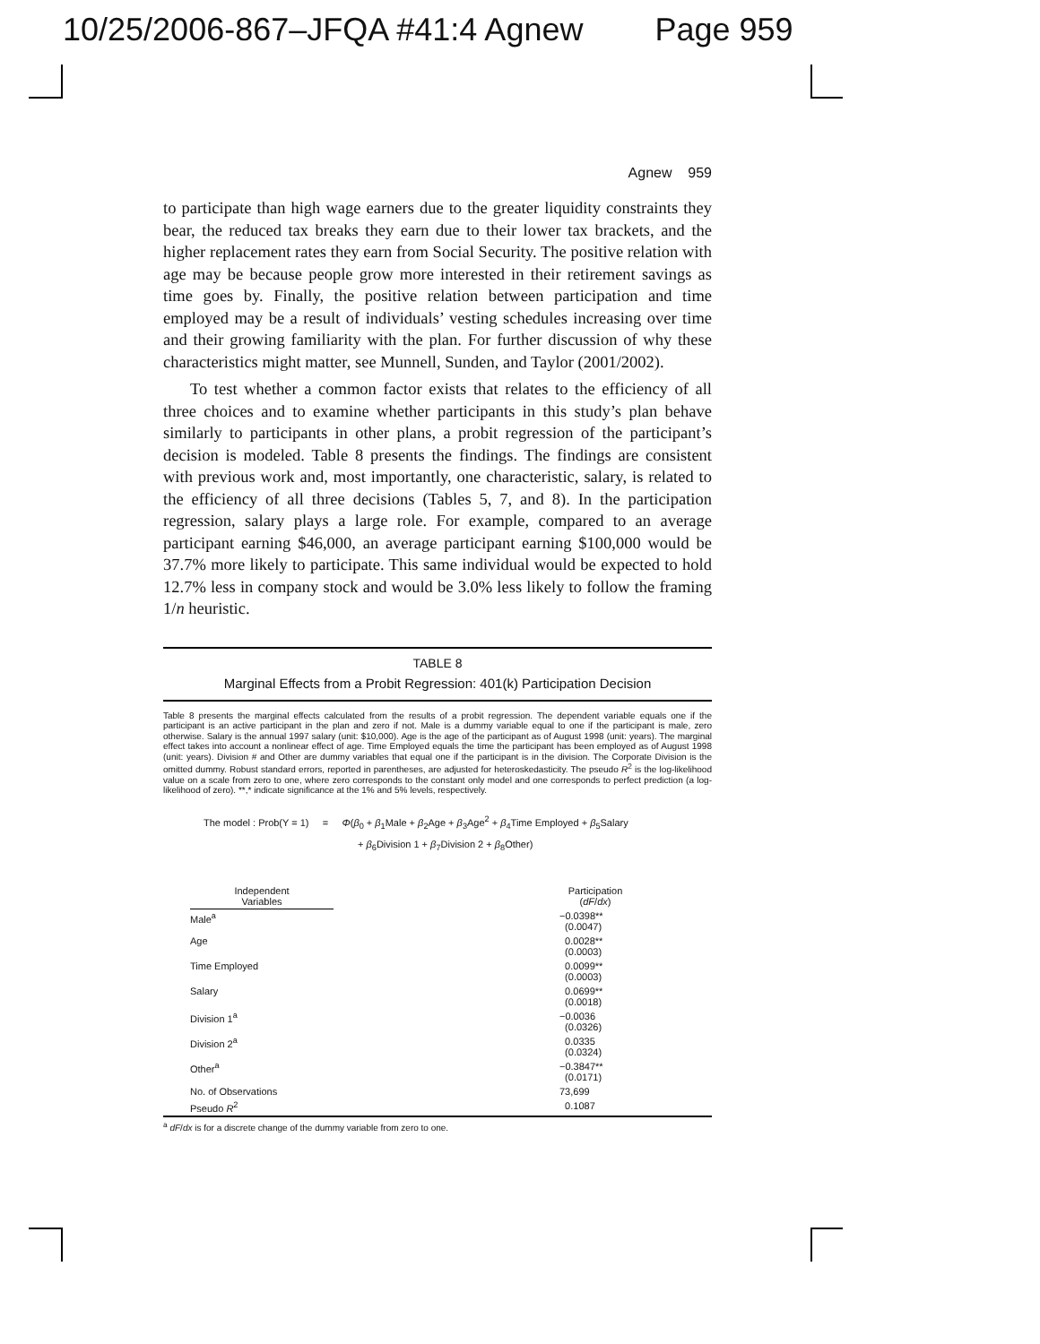10/25/2006-867–JFQA #41:4 Agnew Page 959
Agnew 959
to participate than high wage earners due to the greater liquidity constraints they bear, the reduced tax breaks they earn due to their lower tax brackets, and the higher replacement rates they earn from Social Security. The positive relation with age may be because people grow more interested in their retirement savings as time goes by. Finally, the positive relation between participation and time employed may be a result of individuals’ vesting schedules increasing over time and their growing familiarity with the plan. For further discussion of why these characteristics might matter, see Munnell, Sunden, and Taylor (2001/2002).
To test whether a common factor exists that relates to the efficiency of all three choices and to examine whether participants in this study’s plan behave similarly to participants in other plans, a probit regression of the participant’s decision is modeled. Table 8 presents the findings. The findings are consistent with previous work and, most importantly, one characteristic, salary, is related to the efficiency of all three decisions (Tables 5, 7, and 8). In the participation regression, salary plays a large role. For example, compared to an average participant earning $46,000, an average participant earning $100,000 would be 37.7% more likely to participate. This same individual would be expected to hold 12.7% less in company stock and would be 3.0% less likely to follow the framing 1/n heuristic.
TABLE 8
Marginal Effects from a Probit Regression: 401(k) Participation Decision
Table 8 presents the marginal effects calculated from the results of a probit regression. The dependent variable equals one if the participant is an active participant in the plan and zero if not. Male is a dummy variable equal to one if the participant is male, zero otherwise. Salary is the annual 1997 salary (unit: $10,000). Age is the age of the participant as of August 1998 (unit: years). The marginal effect takes into account a nonlinear effect of age. Time Employed equals the time the participant has been employed as of August 1998 (unit: years). Division # and Other are dummy variables that equal one if the participant is in the division. The Corporate Division is the omitted dummy. Robust standard errors, reported in parentheses, are adjusted for heteroskedasticity. The pseudo R<sup>2</sup> is the log-likelihood value on a scale from zero to one, where zero corresponds to the constant only model and one corresponds to perfect prediction (a log-likelihood of zero). **,* indicate significance at the 1% and 5% levels, respectively.
The model : Prob(Y = 1) = Φ(β<sub>0</sub> + β<sub>1</sub>Male + β<sub>2</sub>Age + β<sub>3</sub>Age<sup>2</sup> + β<sub>4</sub>Time Employed + β<sub>5</sub>Salary
+ β<sub>6</sub>Division 1 + β<sub>7</sub>Division 2 + β<sub>8</sub>Other)
| | Independent Variables | | Participation ( dF / dx ) | |
| --- | --- | --- | --- | --- |
| | Male<sup>a</sup> | | −0.0398** (0.0047) | |
| | Age | | 0.0028** (0.0003) | |
| | Time Employed | | 0.0099** (0.0003) | |
| | Salary | | 0.0699** (0.0018) | |
| | Division 1<sup>a</sup> | | −0.0036 (0.0326) | |
| | Division 2<sup>a</sup> | | 0.0335 (0.0324) | |
| | Other<sup>a</sup> | | −0.3847** (0.0171) | |
| | No. of Observations | | 73,699 | |
| | Pseudo R<sup>2</sup> | | 0.1087 | |
<sup>a</sup> dF/dx is for a discrete change of the dummy variable from zero to one.